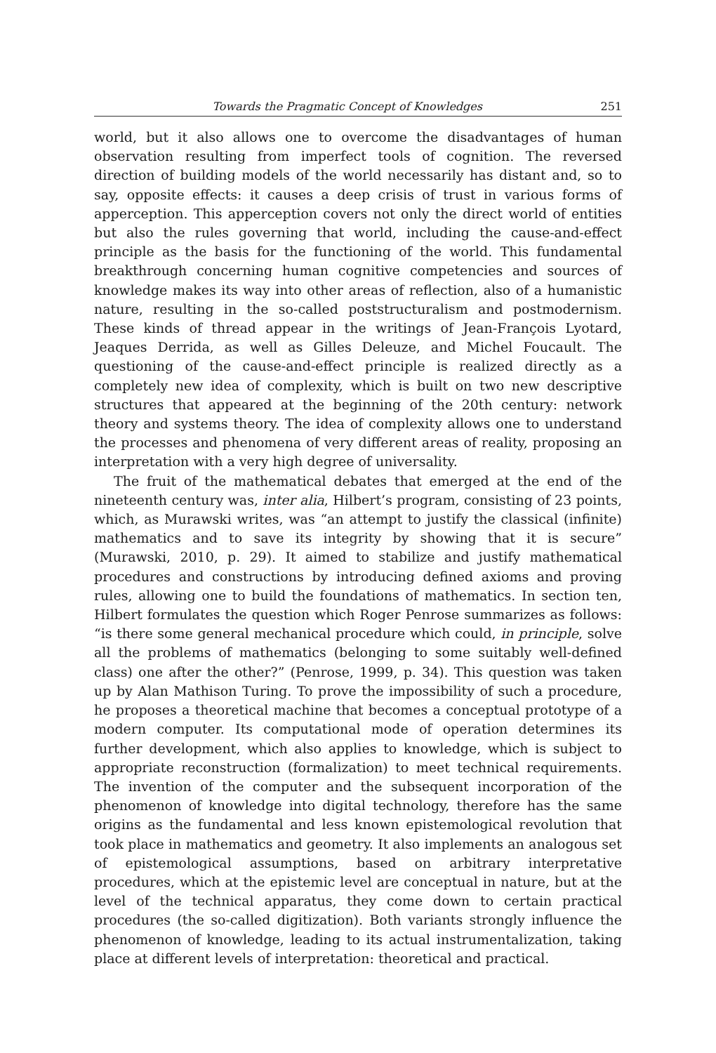Towards the Pragmatic Concept of Knowledges 251
world, but it also allows one to overcome the disadvantages of human observation resulting from imperfect tools of cognition. The reversed direction of building models of the world necessarily has distant and, so to say, opposite effects: it causes a deep crisis of trust in various forms of apperception. This apperception covers not only the direct world of entities but also the rules governing that world, including the cause-and-effect principle as the basis for the functioning of the world. This fundamental breakthrough concerning human cognitive competencies and sources of knowledge makes its way into other areas of reflection, also of a humanistic nature, resulting in the so-called poststructuralism and postmodernism. These kinds of thread appear in the writings of Jean-François Lyotard, Jeaques Derrida, as well as Gilles Deleuze, and Michel Foucault. The questioning of the cause-and-effect principle is realized directly as a completely new idea of complexity, which is built on two new descriptive structures that appeared at the beginning of the 20th century: network theory and systems theory. The idea of complexity allows one to understand the processes and phenomena of very different areas of reality, proposing an interpretation with a very high degree of universality.
The fruit of the mathematical debates that emerged at the end of the nineteenth century was, inter alia, Hilbert’s program, consisting of 23 points, which, as Murawski writes, was “an attempt to justify the classical (infinite) mathematics and to save its integrity by showing that it is secure” (Murawski, 2010, p. 29). It aimed to stabilize and justify mathematical procedures and constructions by introducing defined axioms and proving rules, allowing one to build the foundations of mathematics. In section ten, Hilbert formulates the question which Roger Penrose summarizes as follows: “is there some general mechanical procedure which could, in principle, solve all the problems of mathematics (belonging to some suitably well-defined class) one after the other?” (Penrose, 1999, p. 34). This question was taken up by Alan Mathison Turing. To prove the impossibility of such a procedure, he proposes a theoretical machine that becomes a conceptual prototype of a modern computer. Its computational mode of operation determines its further development, which also applies to knowledge, which is subject to appropriate reconstruction (formalization) to meet technical requirements. The invention of the computer and the subsequent incorporation of the phenomenon of knowledge into digital technology, therefore has the same origins as the fundamental and less known epistemological revolution that took place in mathematics and geometry. It also implements an analogous set of epistemological assumptions, based on arbitrary interpretative procedures, which at the epistemic level are conceptual in nature, but at the level of the technical apparatus, they come down to certain practical procedures (the so-called digitization). Both variants strongly influence the phenomenon of knowledge, leading to its actual instrumentalization, taking place at different levels of interpretation: theoretical and practical.